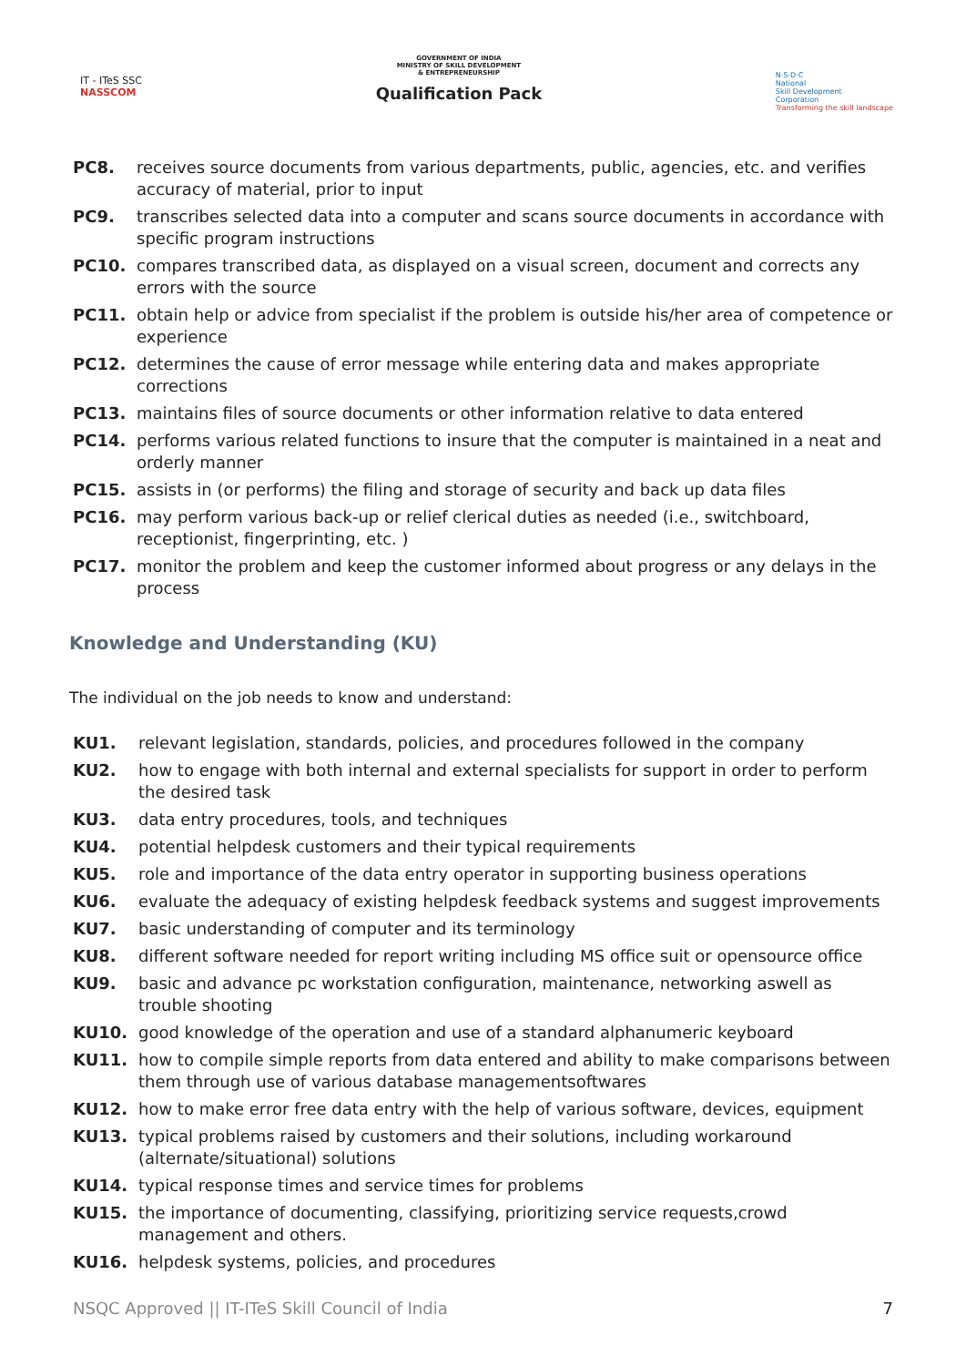IT - ITeS SSC
NASSCOM
GOVERNMENT OF INDIA
MINISTRY OF SKILL DEVELOPMENT
& ENTREPRENEURSHIP
Qualification Pack
N·S·D·C
National
Skill Development
Corporation
Transforming the skill landscape
PC8. receives source documents from various departments, public, agencies, etc. and verifies accuracy of material, prior to input
PC9. transcribes selected data into a computer and scans source documents in accordance with specific program instructions
PC10. compares transcribed data, as displayed on a visual screen, document and corrects any errors with the source
PC11. obtain help or advice from specialist if the problem is outside his/her area of competence or experience
PC12. determines the cause of error message while entering data and makes appropriate corrections
PC13. maintains files of source documents or other information relative to data entered
PC14. performs various related functions to insure that the computer is maintained in a neat and orderly manner
PC15. assists in (or performs) the filing and storage of security and back up data files
PC16. may perform various back-up or relief clerical duties as needed (i.e., switchboard, receptionist, fingerprinting, etc. )
PC17. monitor the problem and keep the customer informed about progress or any delays in the process
Knowledge and Understanding (KU)
The individual on the job needs to know and understand:
KU1. relevant legislation, standards, policies, and procedures followed in the company
KU2. how to engage with both internal and external specialists for support in order to perform the desired task
KU3. data entry procedures, tools, and techniques
KU4. potential helpdesk customers and their typical requirements
KU5. role and importance of the data entry operator in supporting business operations
KU6. evaluate the adequacy of existing helpdesk feedback systems and suggest improvements
KU7. basic understanding of computer and its terminology
KU8. different software needed for report writing including MS office suit or opensource office
KU9. basic and advance pc workstation configuration, maintenance, networking aswell as trouble shooting
KU10. good knowledge of the operation and use of a standard alphanumeric keyboard
KU11. how to compile simple reports from data entered and ability to make comparisons between them through use of various database managementsoftwares
KU12. how to make error free data entry with the help of various software, devices, equipment
KU13. typical problems raised by customers and their solutions, including workaround (alternate/situational) solutions
KU14. typical response times and service times for problems
KU15. the importance of documenting, classifying, prioritizing service requests,crowd management and others.
KU16. helpdesk systems, policies, and procedures
NSQC Approved || IT-ITeS Skill Council of India 7